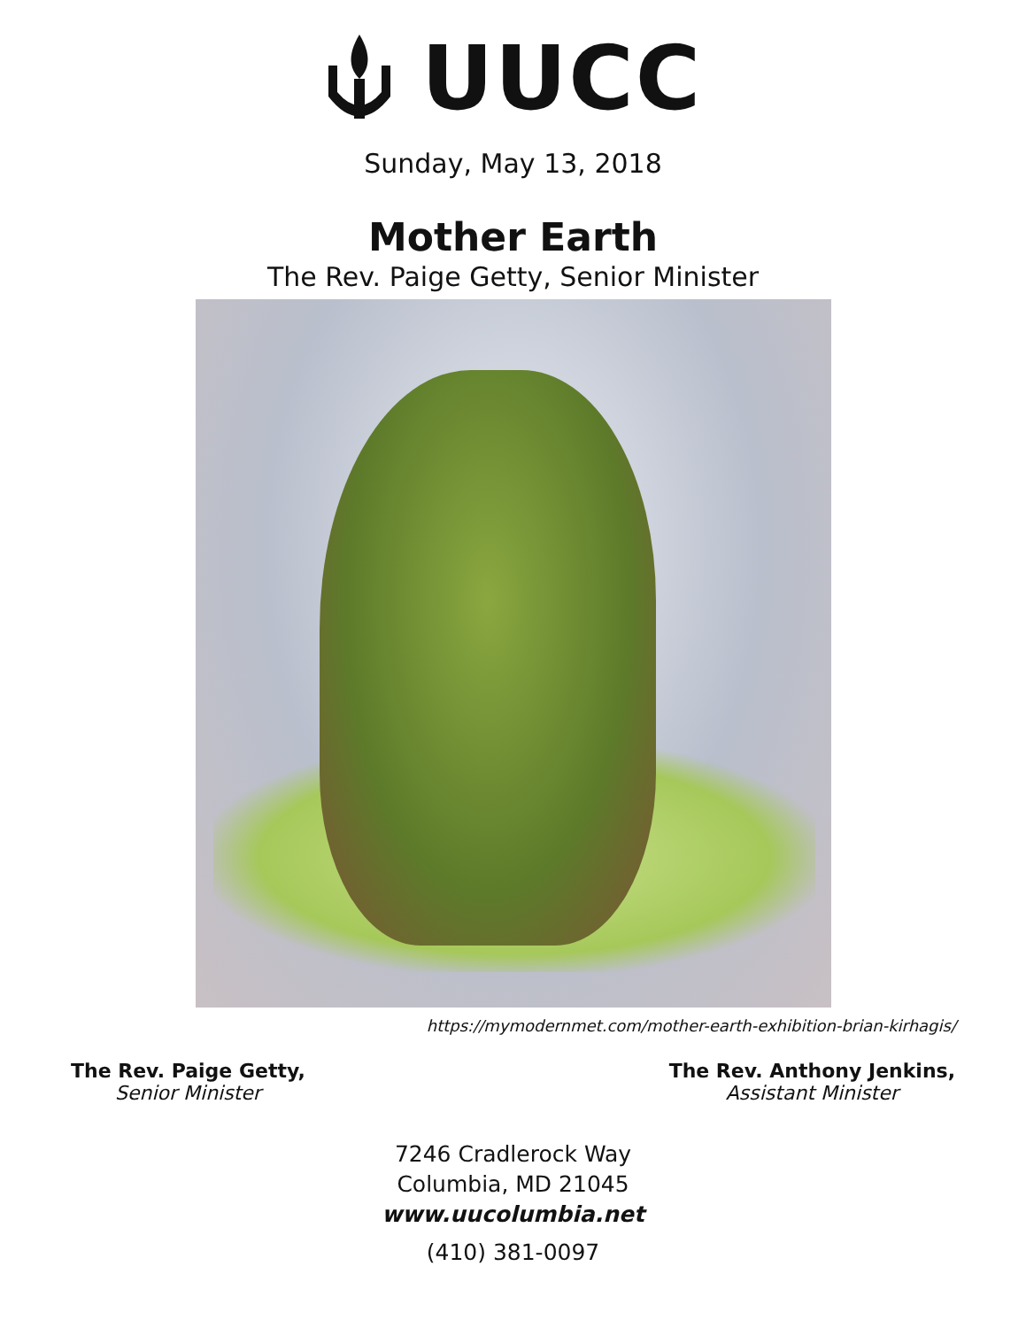UUCC
Sunday, May 13, 2018
Mother Earth
The Rev. Paige Getty, Senior Minister
https://mymodernmet.com/mother-earth-exhibition-brian-kirhagis/
The Rev. Paige Getty,
Senior Minister
The Rev. Anthony Jenkins,
Assistant Minister
7246 Cradlerock Way
Columbia, MD 21045
www.uucolumbia.net
(410) 381-0097